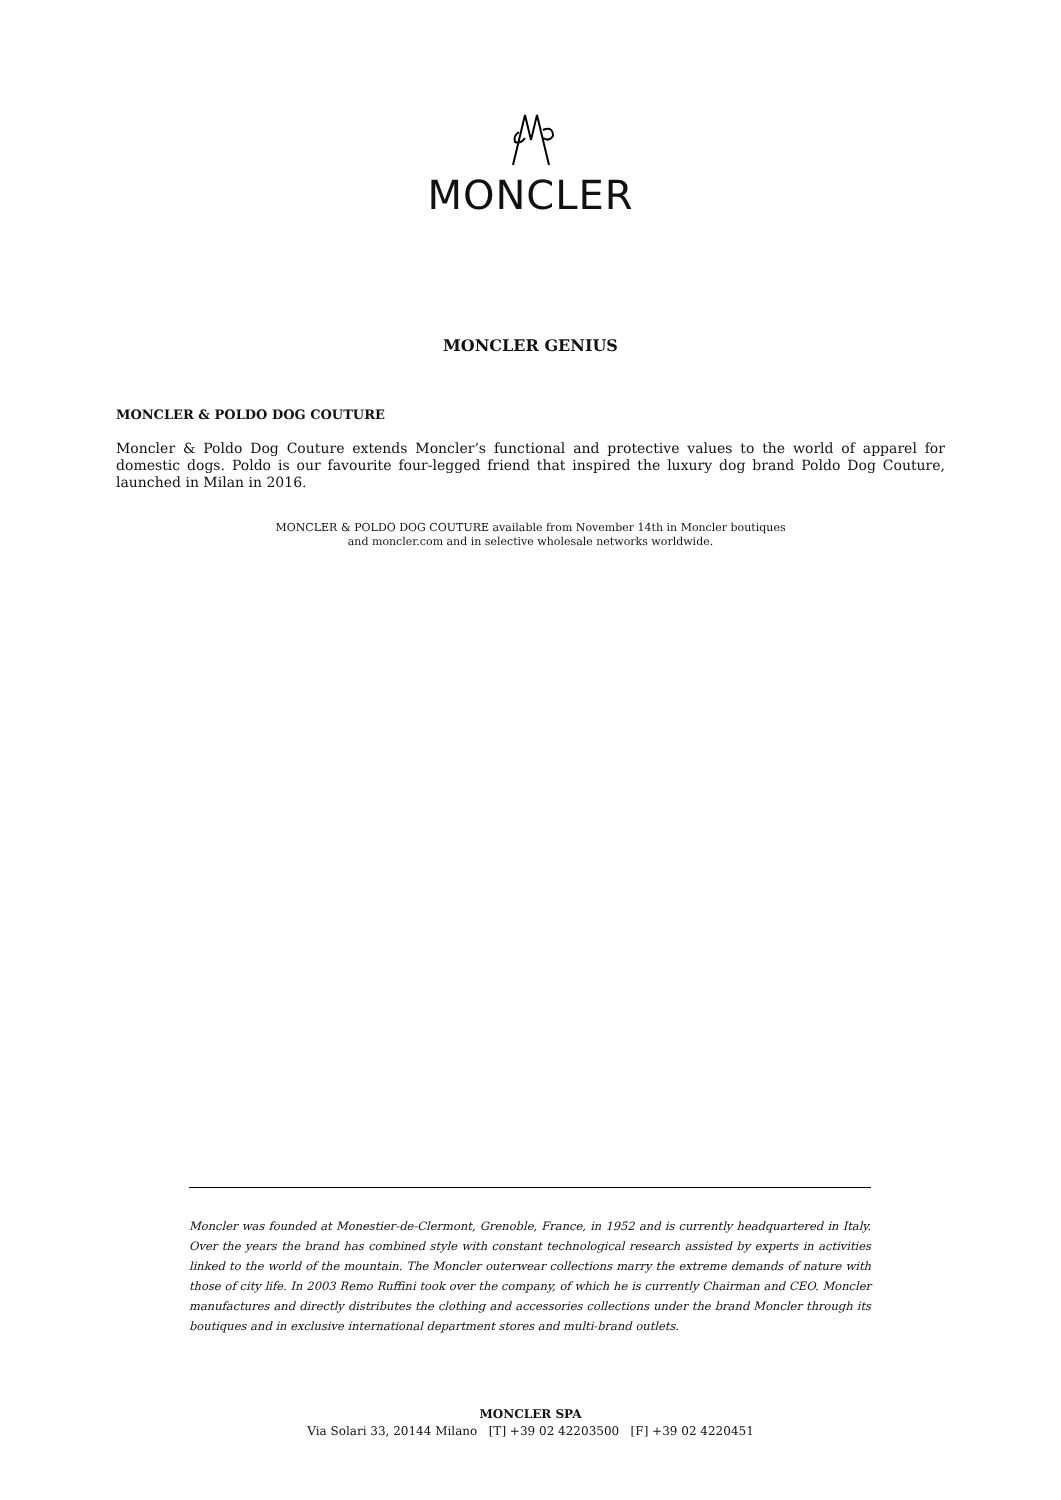MONCLER
MONCLER GENIUS
MONCLER & POLDO DOG COUTURE
Moncler & Poldo Dog Couture extends Moncler’s functional and protective values to the world of apparel for domestic dogs. Poldo is our favourite four-legged friend that inspired the luxury dog brand Poldo Dog Couture, launched in Milan in 2016.
MONCLER & POLDO DOG COUTURE available from November 14th in Moncler boutiques
and moncler.com and in selective wholesale networks worldwide.
Moncler was founded at Monestier-de-Clermont, Grenoble, France, in 1952 and is currently headquartered in Italy. Over the years the brand has combined style with constant technological research assisted by experts in activities linked to the world of the mountain. The Moncler outerwear collections marry the extreme demands of nature with those of city life. In 2003 Remo Ruffini took over the company, of which he is currently Chairman and CEO. Moncler manufactures and directly distributes the clothing and accessories collections under the brand Moncler through its boutiques and in exclusive international department stores and multi-brand outlets.
MONCLER SPA
Via Solari 33, 20144 Milano [T] +39 02 42203500 [F] +39 02 4220451